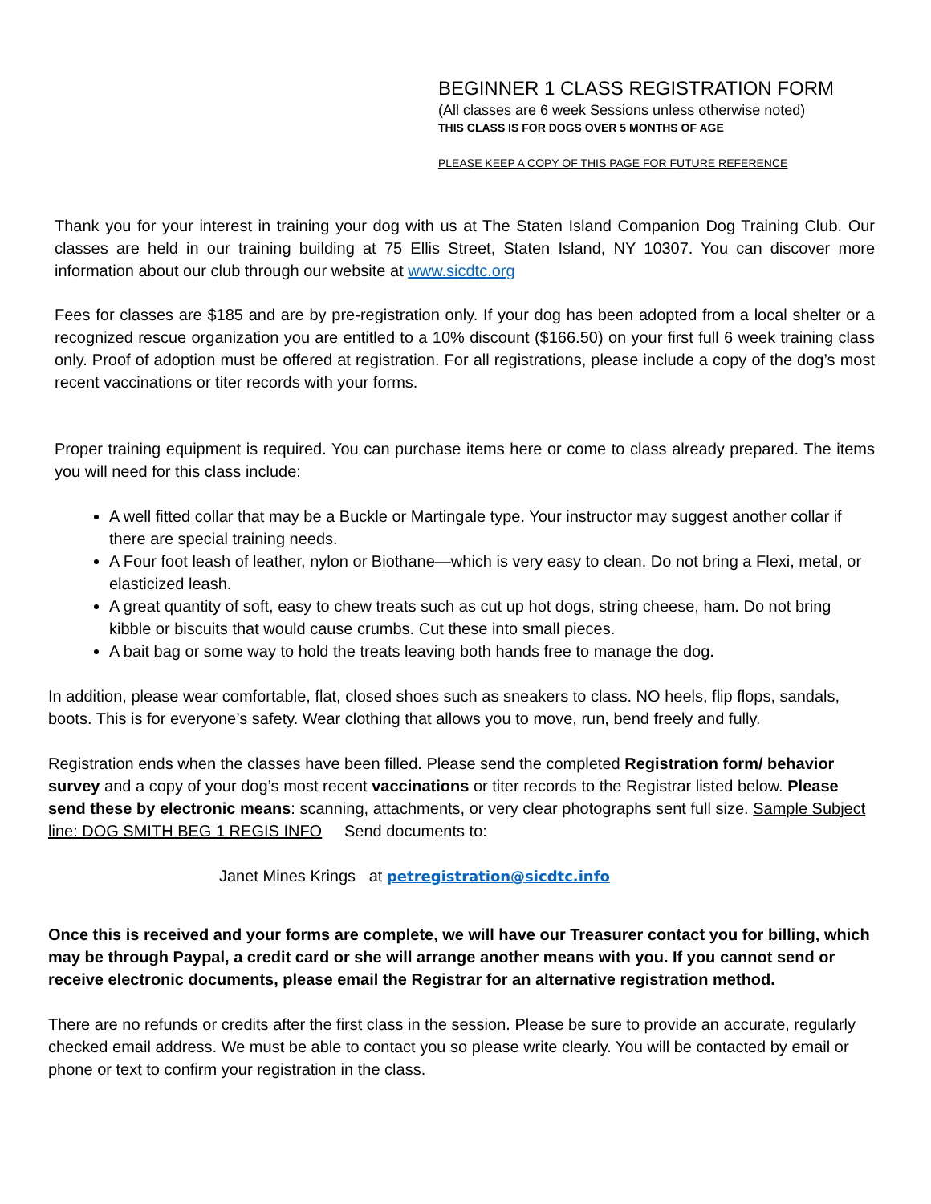BEGINNER 1 CLASS REGISTRATION FORM
(All classes are 6 week Sessions unless otherwise noted)
THIS CLASS IS FOR DOGS OVER 5 MONTHS OF AGE
PLEASE KEEP A COPY OF THIS PAGE FOR FUTURE REFERENCE
Thank you for your interest in training your dog with us at The Staten Island Companion Dog Training Club. Our classes are held in our training building at 75 Ellis Street, Staten Island, NY 10307. You can discover more information about our club through our website at www.sicdtc.org
Fees for classes are $185 and are by pre-registration only. If your dog has been adopted from a local shelter or a recognized rescue organization you are entitled to a 10% discount ($166.50) on your first full 6 week training class only. Proof of adoption must be offered at registration. For all registrations, please include a copy of the dog’s most recent vaccinations or titer records with your forms.
Proper training equipment is required. You can purchase items here or come to class already prepared. The items you will need for this class include:
A well fitted collar that may be a Buckle or Martingale type. Your instructor may suggest another collar if there are special training needs.
A Four foot leash of leather, nylon or Biothane—which is very easy to clean. Do not bring a Flexi, metal, or elasticized leash.
A great quantity of soft, easy to chew treats such as cut up hot dogs, string cheese, ham. Do not bring kibble or biscuits that would cause crumbs. Cut these into small pieces.
A bait bag or some way to hold the treats leaving both hands free to manage the dog.
In addition, please wear comfortable, flat, closed shoes such as sneakers to class. NO heels, flip flops, sandals, boots. This is for everyone’s safety. Wear clothing that allows you to move, run, bend freely and fully.
Registration ends when the classes have been filled. Please send the completed Registration form/ behavior survey and a copy of your dog’s most recent vaccinations or titer records to the Registrar listed below. Please send these by electronic means: scanning, attachments, or very clear photographs sent full size. Sample Subject line: DOG SMITH BEG 1 REGIS INFO Send documents to:
Janet Mines Krings at petregistration@sicdtc.info
Once this is received and your forms are complete, we will have our Treasurer contact you for billing, which may be through Paypal, a credit card or she will arrange another means with you. If you cannot send or receive electronic documents, please email the Registrar for an alternative registration method.
There are no refunds or credits after the first class in the session. Please be sure to provide an accurate, regularly checked email address. We must be able to contact you so please write clearly. You will be contacted by email or phone or text to confirm your registration in the class.